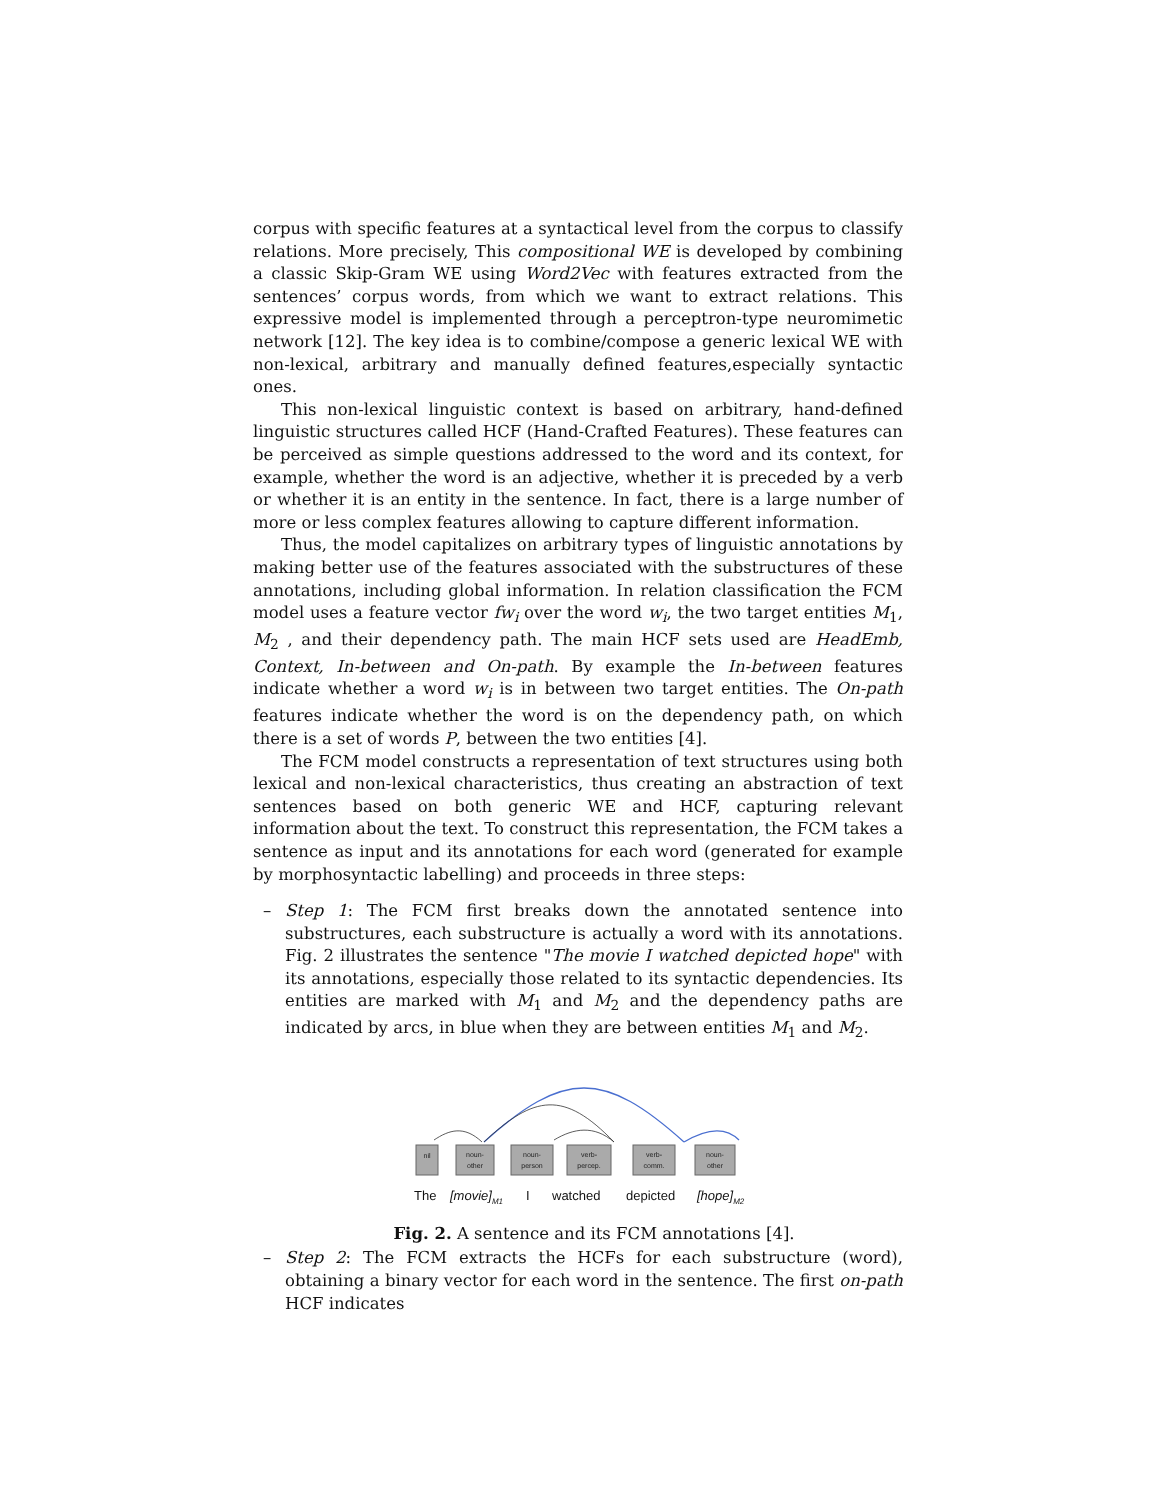corpus with specific features at a syntactical level from the corpus to classify relations. More precisely, This compositional WE is developed by combining a classic Skip-Gram WE using Word2Vec with features extracted from the sentences’ corpus words, from which we want to extract relations. This expressive model is implemented through a perceptron-type neuromimetic network [12]. The key idea is to combine/compose a generic lexical WE with non-lexical, arbitrary and manually defined features,especially syntactic ones.
This non-lexical linguistic context is based on arbitrary, hand-defined linguistic structures called HCF (Hand-Crafted Features). These features can be perceived as simple questions addressed to the word and its context, for example, whether the word is an adjective, whether it is preceded by a verb or whether it is an entity in the sentence. In fact, there is a large number of more or less complex features allowing to capture different information.
Thus, the model capitalizes on arbitrary types of linguistic annotations by making better use of the features associated with the substructures of these annotations, including global information. In relation classification the FCM model uses a feature vector fw<sub>i</sub> over the word w<sub>i</sub>, the two target entities M<sub>1</sub>, M<sub>2</sub> , and their dependency path. The main HCF sets used are HeadEmb, Context, In-between and On-path. By example the In-between features indicate whether a word w<sub>i</sub> is in between two target entities. The On-path features indicate whether the word is on the dependency path, on which there is a set of words P, between the two entities [4].
The FCM model constructs a representation of text structures using both lexical and non-lexical characteristics, thus creating an abstraction of text sentences based on both generic WE and HCF, capturing relevant information about the text. To construct this representation, the FCM takes a sentence as input and its annotations for each word (generated for example by morphosyntactic labelling) and proceeds in three steps:
– Step 1: The FCM first breaks down the annotated sentence into substructures, each substructure is actually a word with its annotations. Fig. 2 illustrates the sentence "The movie I watched depicted hope" with its annotations, especially those related to its syntactic dependencies. Its entities are marked with M<sub>1</sub> and M<sub>2</sub> and the dependency paths are indicated by arcs, in blue when they are between entities M<sub>1</sub> and M<sub>2</sub>.
nil
noun-
other
noun-
person
verb-
percep.
verb-
comm.
noun-
other
The
[movie]M1
I
watched
depicted
[hope]M2
Fig. 2. A sentence and its FCM annotations [4].
– Step 2: The FCM extracts the HCFs for each substructure (word), obtaining a binary vector for each word in the sentence. The first on-path HCF indicates